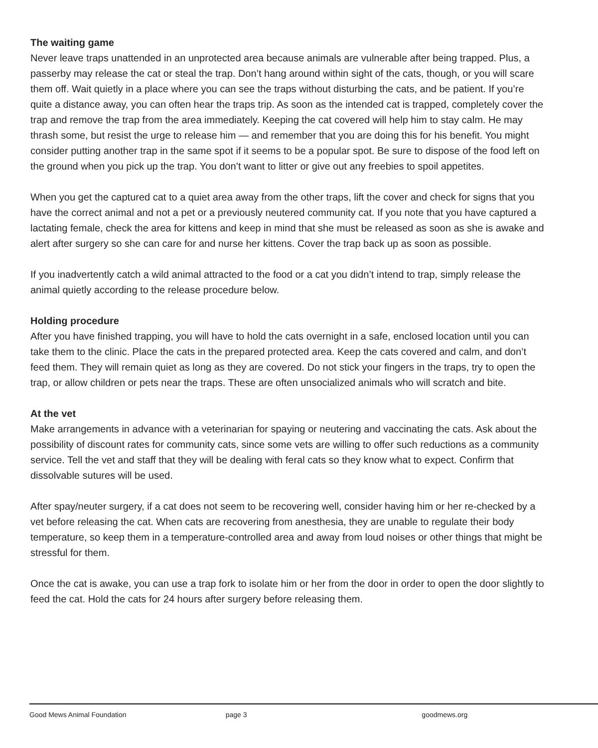The waiting game
Never leave traps unattended in an unprotected area because animals are vulnerable after being trapped. Plus, a passerby may release the cat or steal the trap. Don’t hang around within sight of the cats, though, or you will scare them off. Wait quietly in a place where you can see the traps without disturbing the cats, and be patient. If you’re quite a distance away, you can often hear the traps trip. As soon as the intended cat is trapped, completely cover the trap and remove the trap from the area immediately. Keeping the cat covered will help him to stay calm. He may thrash some, but resist the urge to release him — and remember that you are doing this for his benefit. You might consider putting another trap in the same spot if it seems to be a popular spot. Be sure to dispose of the food left on the ground when you pick up the trap. You don’t want to litter or give out any freebies to spoil appetites.
When you get the captured cat to a quiet area away from the other traps, lift the cover and check for signs that you have the correct animal and not a pet or a previously neutered community cat. If you note that you have captured a lactating female, check the area for kittens and keep in mind that she must be released as soon as she is awake and alert after surgery so she can care for and nurse her kittens. Cover the trap back up as soon as possible.
If you inadvertently catch a wild animal attracted to the food or a cat you didn’t intend to trap, simply release the animal quietly according to the release procedure below.
Holding procedure
After you have finished trapping, you will have to hold the cats overnight in a safe, enclosed location until you can take them to the clinic. Place the cats in the prepared protected area. Keep the cats covered and calm, and don’t feed them. They will remain quiet as long as they are covered. Do not stick your fingers in the traps, try to open the trap, or allow children or pets near the traps. These are often unsocialized animals who will scratch and bite.
At the vet
Make arrangements in advance with a veterinarian for spaying or neutering and vaccinating the cats. Ask about the possibility of discount rates for community cats, since some vets are willing to offer such reductions as a community service. Tell the vet and staff that they will be dealing with feral cats so they know what to expect. Confirm that dissolvable sutures will be used.
After spay/neuter surgery, if a cat does not seem to be recovering well, consider having him or her re-checked by a vet before releasing the cat. When cats are recovering from anesthesia, they are unable to regulate their body temperature, so keep them in a temperature-controlled area and away from loud noises or other things that might be stressful for them.
Once the cat is awake, you can use a trap fork to isolate him or her from the door in order to open the door slightly to feed the cat. Hold the cats for 24 hours after surgery before releasing them.
Good Mews Animal Foundation page 3 goodmews.org